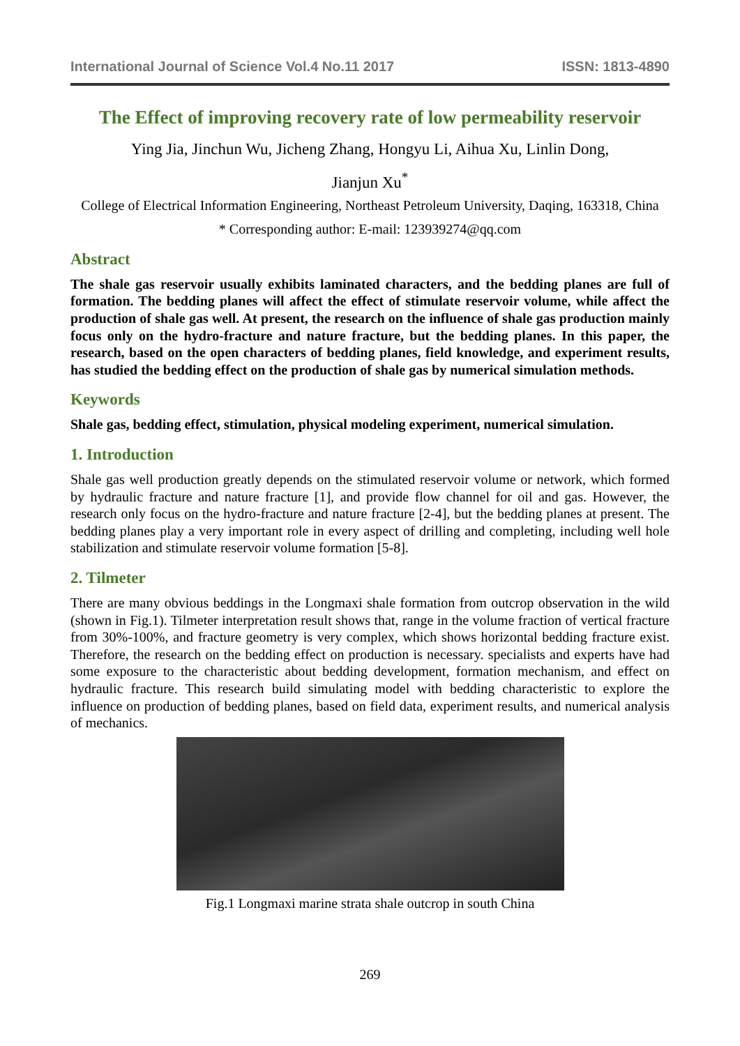International Journal of Science Vol.4 No.11 2017 ISSN: 1813-4890
The Effect of improving recovery rate of low permeability reservoir
Ying Jia, Jinchun Wu, Jicheng Zhang, Hongyu Li, Aihua Xu, Linlin Dong,
Jianjun Xu<sup>*</sup>
College of Electrical Information Engineering, Northeast Petroleum University, Daqing, 163318, China
* Corresponding author: E-mail: 123939274@qq.com
Abstract
The shale gas reservoir usually exhibits laminated characters, and the bedding planes are full of formation. The bedding planes will affect the effect of stimulate reservoir volume, while affect the production of shale gas well. At present, the research on the influence of shale gas production mainly focus only on the hydro-fracture and nature fracture, but the bedding planes. In this paper, the research, based on the open characters of bedding planes, field knowledge, and experiment results, has studied the bedding effect on the production of shale gas by numerical simulation methods.
Keywords
Shale gas, bedding effect, stimulation, physical modeling experiment, numerical simulation.
1. Introduction
Shale gas well production greatly depends on the stimulated reservoir volume or network, which formed by hydraulic fracture and nature fracture [1], and provide flow channel for oil and gas. However, the research only focus on the hydro-fracture and nature fracture [2-4], but the bedding planes at present. The bedding planes play a very important role in every aspect of drilling and completing, including well hole stabilization and stimulate reservoir volume formation [5-8].
2. Tilmeter
There are many obvious beddings in the Longmaxi shale formation from outcrop observation in the wild (shown in Fig.1). Tilmeter interpretation result shows that, range in the volume fraction of vertical fracture from 30%-100%, and fracture geometry is very complex, which shows horizontal bedding fracture exist. Therefore, the research on the bedding effect on production is necessary. specialists and experts have had some exposure to the characteristic about bedding development, formation mechanism, and effect on hydraulic fracture. This research build simulating model with bedding characteristic to explore the influence on production of bedding planes, based on field data, experiment results, and numerical analysis of mechanics.
Fig.1 Longmaxi marine strata shale outcrop in south China
269